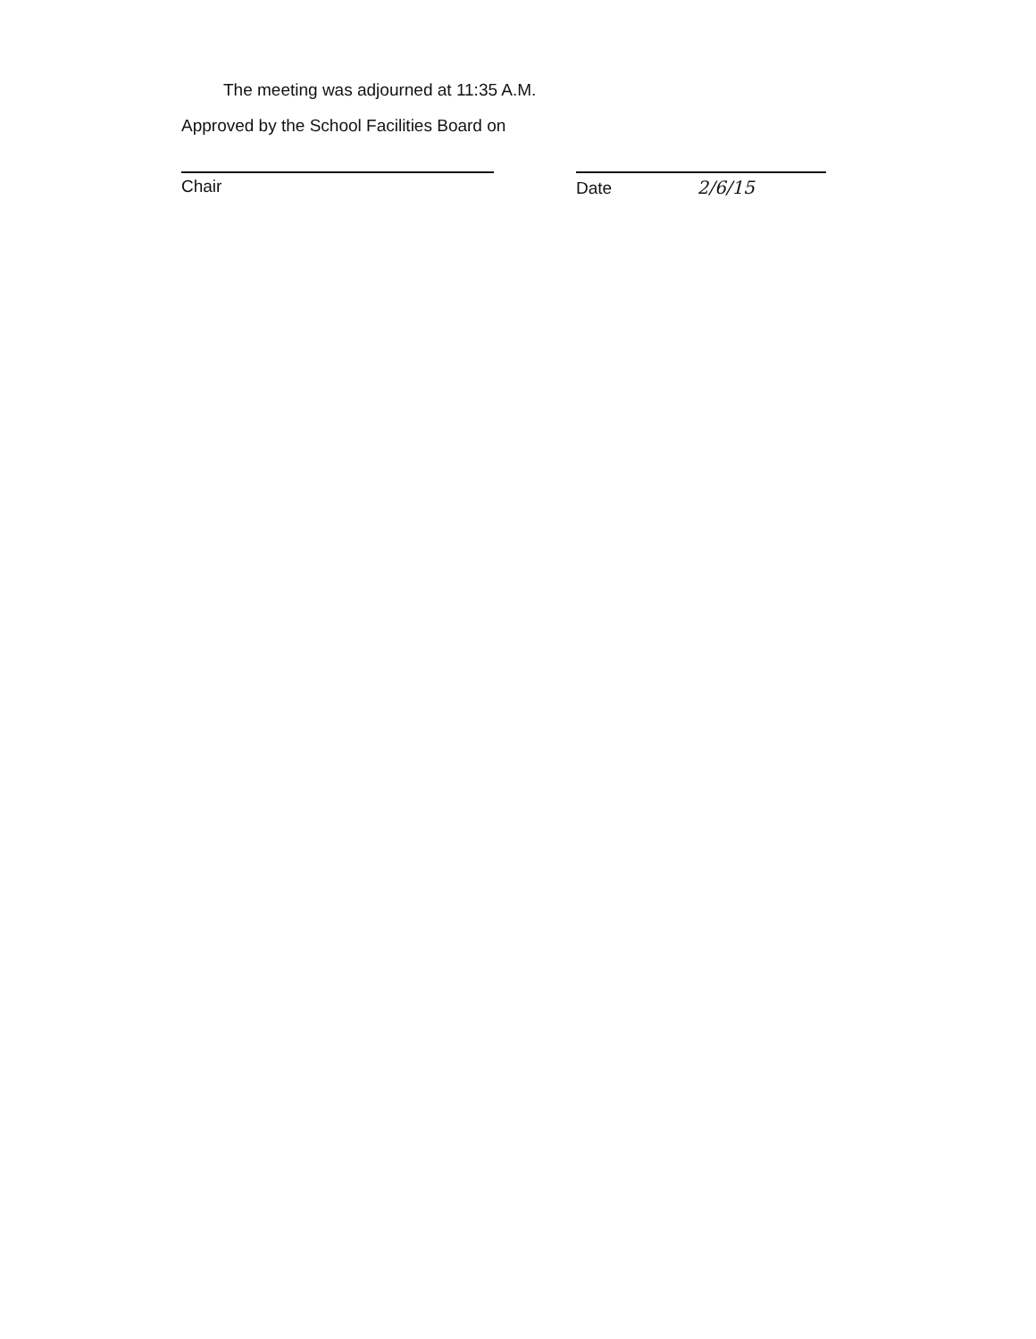The meeting was adjourned at 11:35 A.M.
Approved by the School Facilities Board on
Chair Date 2/6/15